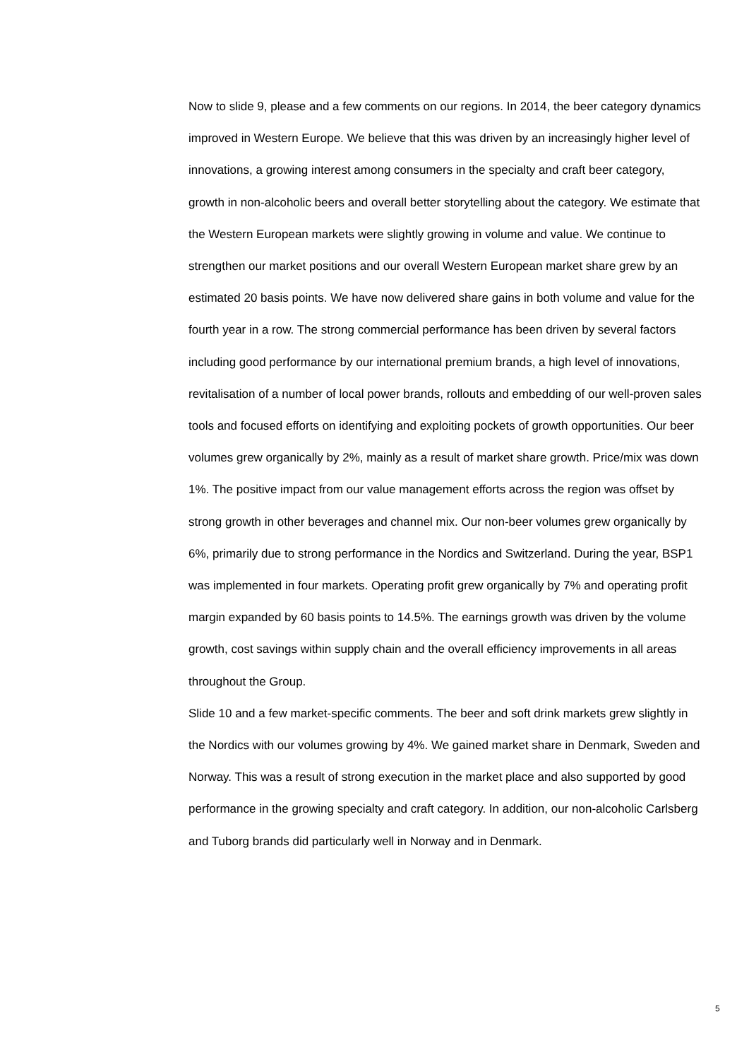Now to slide 9, please and a few comments on our regions. In 2014, the beer category dynamics improved in Western Europe. We believe that this was driven by an increasingly higher level of innovations, a growing interest among consumers in the specialty and craft beer category, growth in non-alcoholic beers and overall better storytelling about the category. We estimate that the Western European markets were slightly growing in volume and value. We continue to strengthen our market positions and our overall Western European market share grew by an estimated 20 basis points. We have now delivered share gains in both volume and value for the fourth year in a row. The strong commercial performance has been driven by several factors including good performance by our international premium brands, a high level of innovations, revitalisation of a number of local power brands, rollouts and embedding of our well-proven sales tools and focused efforts on identifying and exploiting pockets of growth opportunities. Our beer volumes grew organically by 2%, mainly as a result of market share growth. Price/mix was down 1%. The positive impact from our value management efforts across the region was offset by strong growth in other beverages and channel mix. Our non-beer volumes grew organically by 6%, primarily due to strong performance in the Nordics and Switzerland. During the year, BSP1 was implemented in four markets. Operating profit grew organically by 7% and operating profit margin expanded by 60 basis points to 14.5%. The earnings growth was driven by the volume growth, cost savings within supply chain and the overall efficiency improvements in all areas throughout the Group.
Slide 10 and a few market-specific comments. The beer and soft drink markets grew slightly in the Nordics with our volumes growing by 4%. We gained market share in Denmark, Sweden and Norway. This was a result of strong execution in the market place and also supported by good performance in the growing specialty and craft category. In addition, our non-alcoholic Carlsberg and Tuborg brands did particularly well in Norway and in Denmark.
5